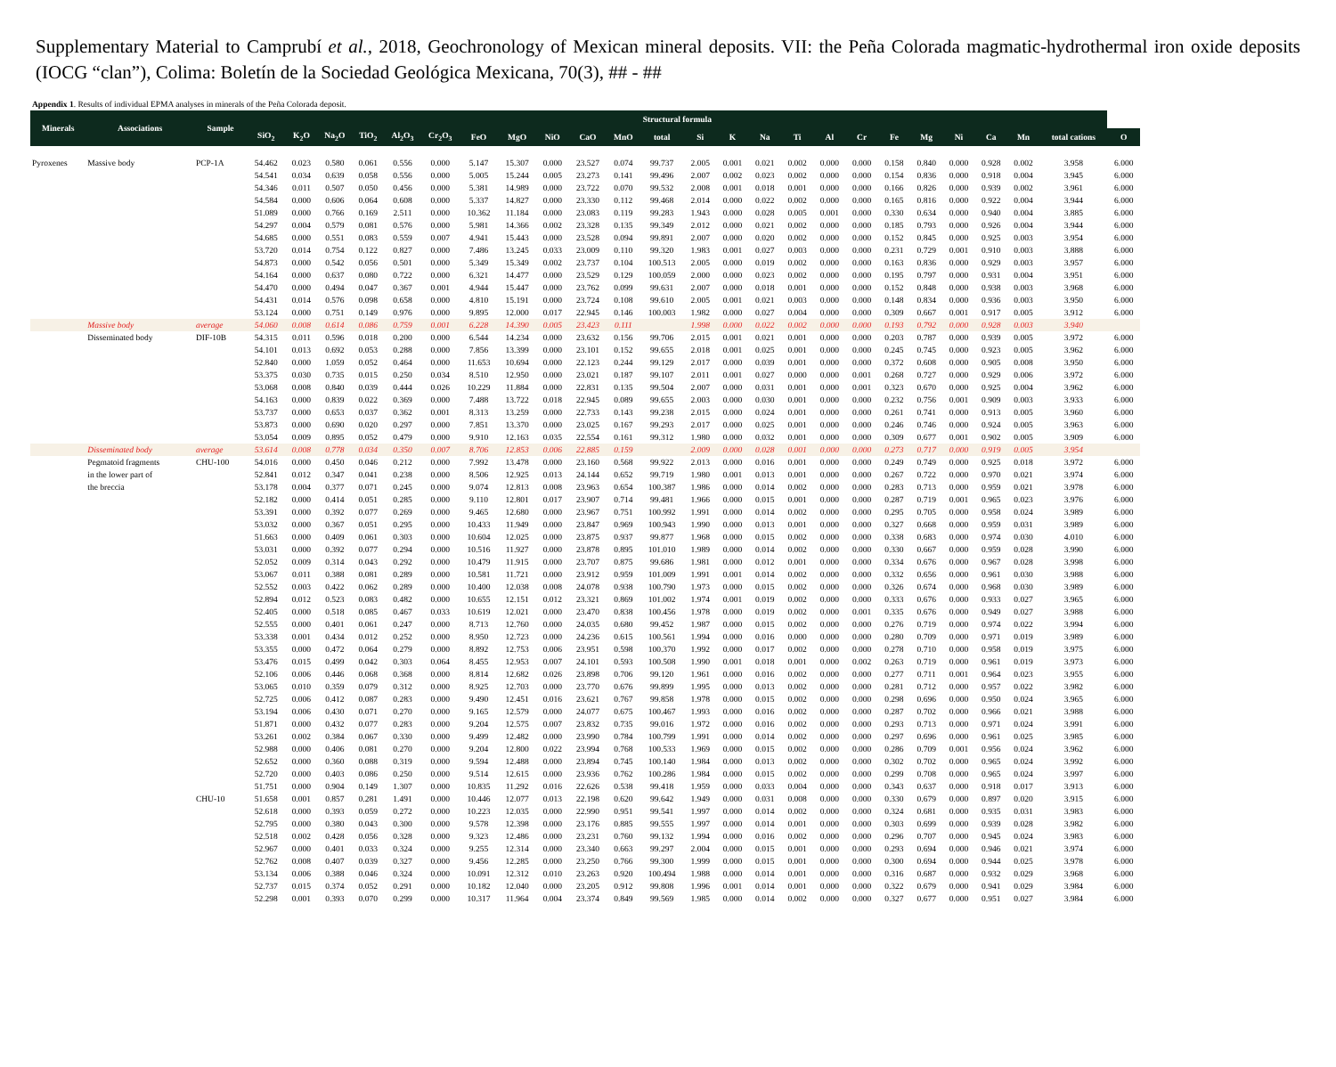Supplementary Material to Camprubí et al., 2018, Geochronology of Mexican mineral deposits. VII: the Peña Colorada magmatic-hydrothermal iron oxide deposits (IOCG “clan”), Colima: Boletín de la Sociedad Geológica Mexicana, 70(3), ## - ##
Appendix 1. Results of individual EPMA analyses in minerals of the Peña Colorada deposit.
| Minerals | Associations | Sample | Structural formula | | | | | | | | | | | | | | | | | | | | | | | | |
| --- | --- | --- | --- | --- | --- | --- | --- | --- | --- | --- | --- | --- | --- | --- | --- | --- | --- | --- | --- | --- | --- | --- | --- | --- | --- | --- | --- |
| | | | SiO<sub>2</sub> | K<sub>2</sub>O | Na<sub>2</sub>O | TiO<sub>2</sub> | Al<sub>2</sub>O<sub>3</sub> | Cr<sub>2</sub>O<sub>3</sub> | FeO | MgO | NiO | CaO | MnO | total | Si | K | Na | Ti | Al | Cr | Fe | Mg | Ni | Ca | Mn | total cations | O |
| Pyroxenes | Massive body | PCP-1A | 54.462 | 0.023 | 0.580 | 0.061 | 0.556 | 0.000 | 5.147 | 15.307 | 0.000 | 23.527 | 0.074 | 99.737 | 2.005 | 0.001 | 0.021 | 0.002 | 0.000 | 0.000 | 0.158 | 0.840 | 0.000 | 0.928 | 0.002 | 3.958 | 6.000 |
| | | | 54.541 | 0.034 | 0.639 | 0.058 | 0.556 | 0.000 | 5.005 | 15.244 | 0.005 | 23.273 | 0.141 | 99.496 | 2.007 | 0.002 | 0.023 | 0.002 | 0.000 | 0.000 | 0.154 | 0.836 | 0.000 | 0.918 | 0.004 | 3.945 | 6.000 |
| | | | 54.346 | 0.011 | 0.507 | 0.050 | 0.456 | 0.000 | 5.381 | 14.989 | 0.000 | 23.722 | 0.070 | 99.532 | 2.008 | 0.001 | 0.018 | 0.001 | 0.000 | 0.000 | 0.166 | 0.826 | 0.000 | 0.939 | 0.002 | 3.961 | 6.000 |
| | | | 54.584 | 0.000 | 0.606 | 0.064 | 0.608 | 0.000 | 5.337 | 14.827 | 0.000 | 23.330 | 0.112 | 99.468 | 2.014 | 0.000 | 0.022 | 0.002 | 0.000 | 0.000 | 0.165 | 0.816 | 0.000 | 0.922 | 0.004 | 3.944 | 6.000 |
| | | | 51.089 | 0.000 | 0.766 | 0.169 | 2.511 | 0.000 | 10.362 | 11.184 | 0.000 | 23.083 | 0.119 | 99.283 | 1.943 | 0.000 | 0.028 | 0.005 | 0.001 | 0.000 | 0.330 | 0.634 | 0.000 | 0.940 | 0.004 | 3.885 | 6.000 |
| | | | 54.297 | 0.004 | 0.579 | 0.081 | 0.576 | 0.000 | 5.981 | 14.366 | 0.002 | 23.328 | 0.135 | 99.349 | 2.012 | 0.000 | 0.021 | 0.002 | 0.000 | 0.000 | 0.185 | 0.793 | 0.000 | 0.926 | 0.004 | 3.944 | 6.000 |
| | | | 54.685 | 0.000 | 0.551 | 0.083 | 0.559 | 0.007 | 4.941 | 15.443 | 0.000 | 23.528 | 0.094 | 99.891 | 2.007 | 0.000 | 0.020 | 0.002 | 0.000 | 0.000 | 0.152 | 0.845 | 0.000 | 0.925 | 0.003 | 3.954 | 6.000 |
| | | | 53.720 | 0.014 | 0.754 | 0.122 | 0.827 | 0.000 | 7.486 | 13.245 | 0.033 | 23.009 | 0.110 | 99.320 | 1.983 | 0.001 | 0.027 | 0.003 | 0.000 | 0.000 | 0.231 | 0.729 | 0.001 | 0.910 | 0.003 | 3.888 | 6.000 |
| | | | 54.873 | 0.000 | 0.542 | 0.056 | 0.501 | 0.000 | 5.349 | 15.349 | 0.002 | 23.737 | 0.104 | 100.513 | 2.005 | 0.000 | 0.019 | 0.002 | 0.000 | 0.000 | 0.163 | 0.836 | 0.000 | 0.929 | 0.003 | 3.957 | 6.000 |
| | | | 54.164 | 0.000 | 0.637 | 0.080 | 0.722 | 0.000 | 6.321 | 14.477 | 0.000 | 23.529 | 0.129 | 100.059 | 2.000 | 0.000 | 0.023 | 0.002 | 0.000 | 0.000 | 0.195 | 0.797 | 0.000 | 0.931 | 0.004 | 3.951 | 6.000 |
| | | | 54.470 | 0.000 | 0.494 | 0.047 | 0.367 | 0.001 | 4.944 | 15.447 | 0.000 | 23.762 | 0.099 | 99.631 | 2.007 | 0.000 | 0.018 | 0.001 | 0.000 | 0.000 | 0.152 | 0.848 | 0.000 | 0.938 | 0.003 | 3.968 | 6.000 |
| | | | 54.431 | 0.014 | 0.576 | 0.098 | 0.658 | 0.000 | 4.810 | 15.191 | 0.000 | 23.724 | 0.108 | 99.610 | 2.005 | 0.001 | 0.021 | 0.003 | 0.000 | 0.000 | 0.148 | 0.834 | 0.000 | 0.936 | 0.003 | 3.950 | 6.000 |
| | | | 53.124 | 0.000 | 0.751 | 0.149 | 0.976 | 0.000 | 9.895 | 12.000 | 0.017 | 22.945 | 0.146 | 100.003 | 1.982 | 0.000 | 0.027 | 0.004 | 0.000 | 0.000 | 0.309 | 0.667 | 0.001 | 0.917 | 0.005 | 3.912 | 6.000 |
| | Massive body | average | 54.060 | 0.008 | 0.614 | 0.086 | 0.759 | 0.001 | 6.228 | 14.390 | 0.005 | 23.423 | 0.111 | | 1.998 | 0.000 | 0.022 | 0.002 | 0.000 | 0.000 | 0.193 | 0.792 | 0.000 | 0.928 | 0.003 | 3.940 | |
| | Disseminated body | DIF-10B | 54.315 | 0.011 | 0.596 | 0.018 | 0.200 | 0.000 | 6.544 | 14.234 | 0.000 | 23.632 | 0.156 | 99.706 | 2.015 | 0.001 | 0.021 | 0.001 | 0.000 | 0.000 | 0.203 | 0.787 | 0.000 | 0.939 | 0.005 | 3.972 | 6.000 |
| | | | 54.101 | 0.013 | 0.692 | 0.053 | 0.288 | 0.000 | 7.856 | 13.399 | 0.000 | 23.101 | 0.152 | 99.655 | 2.018 | 0.001 | 0.025 | 0.001 | 0.000 | 0.000 | 0.245 | 0.745 | 0.000 | 0.923 | 0.005 | 3.962 | 6.000 |
| | | | 52.840 | 0.000 | 1.059 | 0.052 | 0.464 | 0.000 | 11.653 | 10.694 | 0.000 | 22.123 | 0.244 | 99.129 | 2.017 | 0.000 | 0.039 | 0.001 | 0.000 | 0.000 | 0.372 | 0.608 | 0.000 | 0.905 | 0.008 | 3.950 | 6.000 |
| | | | 53.375 | 0.030 | 0.735 | 0.015 | 0.250 | 0.034 | 8.510 | 12.950 | 0.000 | 23.021 | 0.187 | 99.107 | 2.011 | 0.001 | 0.027 | 0.000 | 0.000 | 0.001 | 0.268 | 0.727 | 0.000 | 0.929 | 0.006 | 3.972 | 6.000 |
| | | | 53.068 | 0.008 | 0.840 | 0.039 | 0.444 | 0.026 | 10.229 | 11.884 | 0.000 | 22.831 | 0.135 | 99.504 | 2.007 | 0.000 | 0.031 | 0.001 | 0.000 | 0.001 | 0.323 | 0.670 | 0.000 | 0.925 | 0.004 | 3.962 | 6.000 |
| | | | 54.163 | 0.000 | 0.839 | 0.022 | 0.369 | 0.000 | 7.488 | 13.722 | 0.018 | 22.945 | 0.089 | 99.655 | 2.003 | 0.000 | 0.030 | 0.001 | 0.000 | 0.000 | 0.232 | 0.756 | 0.001 | 0.909 | 0.003 | 3.933 | 6.000 |
| | | | 53.737 | 0.000 | 0.653 | 0.037 | 0.362 | 0.001 | 8.313 | 13.259 | 0.000 | 22.733 | 0.143 | 99.238 | 2.015 | 0.000 | 0.024 | 0.001 | 0.000 | 0.000 | 0.261 | 0.741 | 0.000 | 0.913 | 0.005 | 3.960 | 6.000 |
| | | | 53.873 | 0.000 | 0.690 | 0.020 | 0.297 | 0.000 | 7.851 | 13.370 | 0.000 | 23.025 | 0.167 | 99.293 | 2.017 | 0.000 | 0.025 | 0.001 | 0.000 | 0.000 | 0.246 | 0.746 | 0.000 | 0.924 | 0.005 | 3.963 | 6.000 |
| | | | 53.054 | 0.009 | 0.895 | 0.052 | 0.479 | 0.000 | 9.910 | 12.163 | 0.035 | 22.554 | 0.161 | 99.312 | 1.980 | 0.000 | 0.032 | 0.001 | 0.000 | 0.000 | 0.309 | 0.677 | 0.001 | 0.902 | 0.005 | 3.909 | 6.000 |
| | Disseminated body | average | 53.614 | 0.008 | 0.778 | 0.034 | 0.350 | 0.007 | 8.706 | 12.853 | 0.006 | 22.885 | 0.159 | | 2.009 | 0.000 | 0.028 | 0.001 | 0.000 | 0.000 | 0.273 | 0.717 | 0.000 | 0.919 | 0.005 | 3.954 | |
| | Pegmatoid fragments | CHU-100 | 54.016 | 0.000 | 0.450 | 0.046 | 0.212 | 0.000 | 7.992 | 13.478 | 0.000 | 23.160 | 0.568 | 99.922 | 2.013 | 0.000 | 0.016 | 0.001 | 0.000 | 0.000 | 0.249 | 0.749 | 0.000 | 0.925 | 0.018 | 3.972 | 6.000 |
| | in the lower part of | | 52.841 | 0.012 | 0.347 | 0.041 | 0.238 | 0.000 | 8.506 | 12.925 | 0.013 | 24.144 | 0.652 | 99.719 | 1.980 | 0.001 | 0.013 | 0.001 | 0.000 | 0.000 | 0.267 | 0.722 | 0.000 | 0.970 | 0.021 | 3.974 | 6.000 |
| | the breccia | | 53.178 | 0.004 | 0.377 | 0.071 | 0.245 | 0.000 | 9.074 | 12.813 | 0.008 | 23.963 | 0.654 | 100.387 | 1.986 | 0.000 | 0.014 | 0.002 | 0.000 | 0.000 | 0.283 | 0.713 | 0.000 | 0.959 | 0.021 | 3.978 | 6.000 |
| | | | 52.182 | 0.000 | 0.414 | 0.051 | 0.285 | 0.000 | 9.110 | 12.801 | 0.017 | 23.907 | 0.714 | 99.481 | 1.966 | 0.000 | 0.015 | 0.001 | 0.000 | 0.000 | 0.287 | 0.719 | 0.001 | 0.965 | 0.023 | 3.976 | 6.000 |
| | | | 53.391 | 0.000 | 0.392 | 0.077 | 0.269 | 0.000 | 9.465 | 12.680 | 0.000 | 23.967 | 0.751 | 100.992 | 1.991 | 0.000 | 0.014 | 0.002 | 0.000 | 0.000 | 0.295 | 0.705 | 0.000 | 0.958 | 0.024 | 3.989 | 6.000 |
| | | | 53.032 | 0.000 | 0.367 | 0.051 | 0.295 | 0.000 | 10.433 | 11.949 | 0.000 | 23.847 | 0.969 | 100.943 | 1.990 | 0.000 | 0.013 | 0.001 | 0.000 | 0.000 | 0.327 | 0.668 | 0.000 | 0.959 | 0.031 | 3.989 | 6.000 |
| | | | 51.663 | 0.000 | 0.409 | 0.061 | 0.303 | 0.000 | 10.604 | 12.025 | 0.000 | 23.875 | 0.937 | 99.877 | 1.968 | 0.000 | 0.015 | 0.002 | 0.000 | 0.000 | 0.338 | 0.683 | 0.000 | 0.974 | 0.030 | 4.010 | 6.000 |
| | | | 53.031 | 0.000 | 0.392 | 0.077 | 0.294 | 0.000 | 10.516 | 11.927 | 0.000 | 23.878 | 0.895 | 101.010 | 1.989 | 0.000 | 0.014 | 0.002 | 0.000 | 0.000 | 0.330 | 0.667 | 0.000 | 0.959 | 0.028 | 3.990 | 6.000 |
| | | | 52.052 | 0.009 | 0.314 | 0.043 | 0.292 | 0.000 | 10.479 | 11.915 | 0.000 | 23.707 | 0.875 | 99.686 | 1.981 | 0.000 | 0.012 | 0.001 | 0.000 | 0.000 | 0.334 | 0.676 | 0.000 | 0.967 | 0.028 | 3.998 | 6.000 |
| | | | 53.067 | 0.011 | 0.388 | 0.081 | 0.289 | 0.000 | 10.581 | 11.721 | 0.000 | 23.912 | 0.959 | 101.009 | 1.991 | 0.001 | 0.014 | 0.002 | 0.000 | 0.000 | 0.332 | 0.656 | 0.000 | 0.961 | 0.030 | 3.988 | 6.000 |
| | | | 52.552 | 0.003 | 0.422 | 0.062 | 0.289 | 0.000 | 10.400 | 12.038 | 0.008 | 24.078 | 0.938 | 100.790 | 1.973 | 0.000 | 0.015 | 0.002 | 0.000 | 0.000 | 0.326 | 0.674 | 0.000 | 0.968 | 0.030 | 3.989 | 6.000 |
| | | | 52.894 | 0.012 | 0.523 | 0.083 | 0.482 | 0.000 | 10.655 | 12.151 | 0.012 | 23.321 | 0.869 | 101.002 | 1.974 | 0.001 | 0.019 | 0.002 | 0.000 | 0.000 | 0.333 | 0.676 | 0.000 | 0.933 | 0.027 | 3.965 | 6.000 |
| | | | 52.405 | 0.000 | 0.518 | 0.085 | 0.467 | 0.033 | 10.619 | 12.021 | 0.000 | 23.470 | 0.838 | 100.456 | 1.978 | 0.000 | 0.019 | 0.002 | 0.000 | 0.001 | 0.335 | 0.676 | 0.000 | 0.949 | 0.027 | 3.988 | 6.000 |
| | | | 52.555 | 0.000 | 0.401 | 0.061 | 0.247 | 0.000 | 8.713 | 12.760 | 0.000 | 24.035 | 0.680 | 99.452 | 1.987 | 0.000 | 0.015 | 0.002 | 0.000 | 0.000 | 0.276 | 0.719 | 0.000 | 0.974 | 0.022 | 3.994 | 6.000 |
| | | | 53.338 | 0.001 | 0.434 | 0.012 | 0.252 | 0.000 | 8.950 | 12.723 | 0.000 | 24.236 | 0.615 | 100.561 | 1.994 | 0.000 | 0.016 | 0.000 | 0.000 | 0.000 | 0.280 | 0.709 | 0.000 | 0.971 | 0.019 | 3.989 | 6.000 |
| | | | 53.355 | 0.000 | 0.472 | 0.064 | 0.279 | 0.000 | 8.892 | 12.753 | 0.006 | 23.951 | 0.598 | 100.370 | 1.992 | 0.000 | 0.017 | 0.002 | 0.000 | 0.000 | 0.278 | 0.710 | 0.000 | 0.958 | 0.019 | 3.975 | 6.000 |
| | | | 53.476 | 0.015 | 0.499 | 0.042 | 0.303 | 0.064 | 8.455 | 12.953 | 0.007 | 24.101 | 0.593 | 100.508 | 1.990 | 0.001 | 0.018 | 0.001 | 0.000 | 0.002 | 0.263 | 0.719 | 0.000 | 0.961 | 0.019 | 3.973 | 6.000 |
| | | | 52.106 | 0.006 | 0.446 | 0.068 | 0.368 | 0.000 | 8.814 | 12.682 | 0.026 | 23.898 | 0.706 | 99.120 | 1.961 | 0.000 | 0.016 | 0.002 | 0.000 | 0.000 | 0.277 | 0.711 | 0.001 | 0.964 | 0.023 | 3.955 | 6.000 |
| | | | 53.065 | 0.010 | 0.359 | 0.079 | 0.312 | 0.000 | 8.925 | 12.703 | 0.000 | 23.770 | 0.676 | 99.899 | 1.995 | 0.000 | 0.013 | 0.002 | 0.000 | 0.000 | 0.281 | 0.712 | 0.000 | 0.957 | 0.022 | 3.982 | 6.000 |
| | | | 52.725 | 0.006 | 0.412 | 0.087 | 0.283 | 0.000 | 9.490 | 12.451 | 0.016 | 23.621 | 0.767 | 99.858 | 1.978 | 0.000 | 0.015 | 0.002 | 0.000 | 0.000 | 0.298 | 0.696 | 0.000 | 0.950 | 0.024 | 3.965 | 6.000 |
| | | | 53.194 | 0.006 | 0.430 | 0.071 | 0.270 | 0.000 | 9.165 | 12.579 | 0.000 | 24.077 | 0.675 | 100.467 | 1.993 | 0.000 | 0.016 | 0.002 | 0.000 | 0.000 | 0.287 | 0.702 | 0.000 | 0.966 | 0.021 | 3.988 | 6.000 |
| | | | 51.871 | 0.000 | 0.432 | 0.077 | 0.283 | 0.000 | 9.204 | 12.575 | 0.007 | 23.832 | 0.735 | 99.016 | 1.972 | 0.000 | 0.016 | 0.002 | 0.000 | 0.000 | 0.293 | 0.713 | 0.000 | 0.971 | 0.024 | 3.991 | 6.000 |
| | | | 53.261 | 0.002 | 0.384 | 0.067 | 0.330 | 0.000 | 9.499 | 12.482 | 0.000 | 23.990 | 0.784 | 100.799 | 1.991 | 0.000 | 0.014 | 0.002 | 0.000 | 0.000 | 0.297 | 0.696 | 0.000 | 0.961 | 0.025 | 3.985 | 6.000 |
| | | | 52.988 | 0.000 | 0.406 | 0.081 | 0.270 | 0.000 | 9.204 | 12.800 | 0.022 | 23.994 | 0.768 | 100.533 | 1.969 | 0.000 | 0.015 | 0.002 | 0.000 | 0.000 | 0.286 | 0.709 | 0.001 | 0.956 | 0.024 | 3.962 | 6.000 |
| | | | 52.652 | 0.000 | 0.360 | 0.088 | 0.319 | 0.000 | 9.594 | 12.488 | 0.000 | 23.894 | 0.745 | 100.140 | 1.984 | 0.000 | 0.013 | 0.002 | 0.000 | 0.000 | 0.302 | 0.702 | 0.000 | 0.965 | 0.024 | 3.992 | 6.000 |
| | | | 52.720 | 0.000 | 0.403 | 0.086 | 0.250 | 0.000 | 9.514 | 12.615 | 0.000 | 23.936 | 0.762 | 100.286 | 1.984 | 0.000 | 0.015 | 0.002 | 0.000 | 0.000 | 0.299 | 0.708 | 0.000 | 0.965 | 0.024 | 3.997 | 6.000 |
| | | | 51.751 | 0.000 | 0.904 | 0.149 | 1.307 | 0.000 | 10.835 | 11.292 | 0.016 | 22.626 | 0.538 | 99.418 | 1.959 | 0.000 | 0.033 | 0.004 | 0.000 | 0.000 | 0.343 | 0.637 | 0.000 | 0.918 | 0.017 | 3.913 | 6.000 |
| | | CHU-10 | 51.658 | 0.001 | 0.857 | 0.281 | 1.491 | 0.000 | 10.446 | 12.077 | 0.013 | 22.198 | 0.620 | 99.642 | 1.949 | 0.000 | 0.031 | 0.008 | 0.000 | 0.000 | 0.330 | 0.679 | 0.000 | 0.897 | 0.020 | 3.915 | 6.000 |
| | | | 52.618 | 0.000 | 0.393 | 0.059 | 0.272 | 0.000 | 10.223 | 12.035 | 0.000 | 22.990 | 0.951 | 99.541 | 1.997 | 0.000 | 0.014 | 0.002 | 0.000 | 0.000 | 0.324 | 0.681 | 0.000 | 0.935 | 0.031 | 3.983 | 6.000 |
| | | | 52.795 | 0.000 | 0.380 | 0.043 | 0.300 | 0.000 | 9.578 | 12.398 | 0.000 | 23.176 | 0.885 | 99.555 | 1.997 | 0.000 | 0.014 | 0.001 | 0.000 | 0.000 | 0.303 | 0.699 | 0.000 | 0.939 | 0.028 | 3.982 | 6.000 |
| | | | 52.518 | 0.002 | 0.428 | 0.056 | 0.328 | 0.000 | 9.323 | 12.486 | 0.000 | 23.231 | 0.760 | 99.132 | 1.994 | 0.000 | 0.016 | 0.002 | 0.000 | 0.000 | 0.296 | 0.707 | 0.000 | 0.945 | 0.024 | 3.983 | 6.000 |
| | | | 52.967 | 0.000 | 0.401 | 0.033 | 0.324 | 0.000 | 9.255 | 12.314 | 0.000 | 23.340 | 0.663 | 99.297 | 2.004 | 0.000 | 0.015 | 0.001 | 0.000 | 0.000 | 0.293 | 0.694 | 0.000 | 0.946 | 0.021 | 3.974 | 6.000 |
| | | | 52.762 | 0.008 | 0.407 | 0.039 | 0.327 | 0.000 | 9.456 | 12.285 | 0.000 | 23.250 | 0.766 | 99.300 | 1.999 | 0.000 | 0.015 | 0.001 | 0.000 | 0.000 | 0.300 | 0.694 | 0.000 | 0.944 | 0.025 | 3.978 | 6.000 |
| | | | 53.134 | 0.006 | 0.388 | 0.046 | 0.324 | 0.000 | 10.091 | 12.312 | 0.010 | 23.263 | 0.920 | 100.494 | 1.988 | 0.000 | 0.014 | 0.001 | 0.000 | 0.000 | 0.316 | 0.687 | 0.000 | 0.932 | 0.029 | 3.968 | 6.000 |
| | | | 52.737 | 0.015 | 0.374 | 0.052 | 0.291 | 0.000 | 10.182 | 12.040 | 0.000 | 23.205 | 0.912 | 99.808 | 1.996 | 0.001 | 0.014 | 0.001 | 0.000 | 0.000 | 0.322 | 0.679 | 0.000 | 0.941 | 0.029 | 3.984 | 6.000 |
| | | | 52.298 | 0.001 | 0.393 | 0.070 | 0.299 | 0.000 | 10.317 | 11.964 | 0.004 | 23.374 | 0.849 | 99.569 | 1.985 | 0.000 | 0.014 | 0.002 | 0.000 | 0.000 | 0.327 | 0.677 | 0.000 | 0.951 | 0.027 | 3.984 | 6.000 |